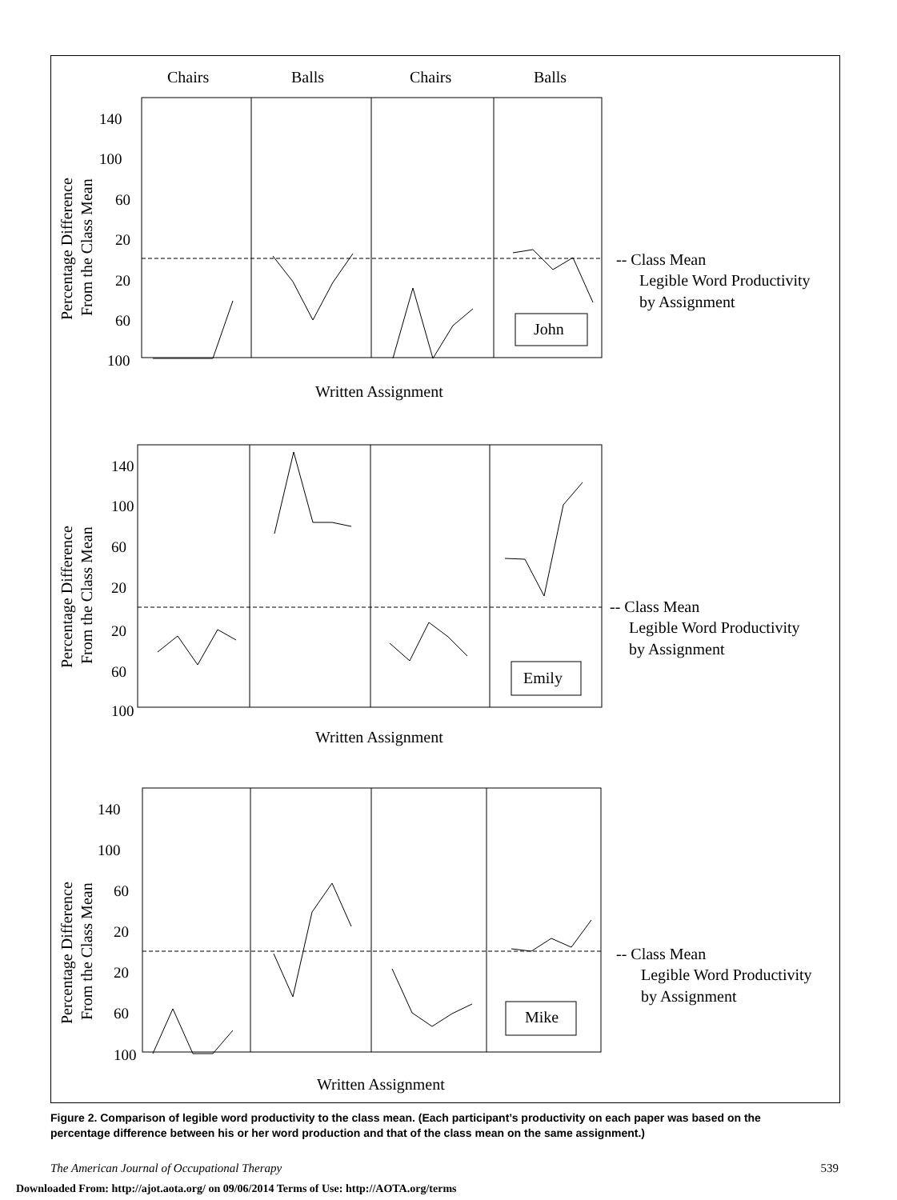Chairs
Balls
Chairs
Balls
140
100
60
20
20
60
100
140
100
60
20
20
60
100
140
100
60
20
20
60
100
John
Emily
Mike
Written Assignment
Written Assignment
Written Assignment
Percentage Difference
From the Class Mean
Percentage Difference
From the Class Mean
Percentage Difference
From the Class Mean
-- Class Mean
Legible Word Productivity
by Assignment
-- Class Mean
Legible Word Productivity
by Assignment
-- Class Mean
Legible Word Productivity
by Assignment
Figure 2. Comparison of legible word productivity to the class mean. (Each participant’s productivity on each paper was based on the percentage difference between his or her word production and that of the class mean on the same assignment.)
The American Journal of Occupational Therapy 539
Downloaded From: http://ajot.aota.org/ on 09/06/2014 Terms of Use: http://AOTA.org/terms